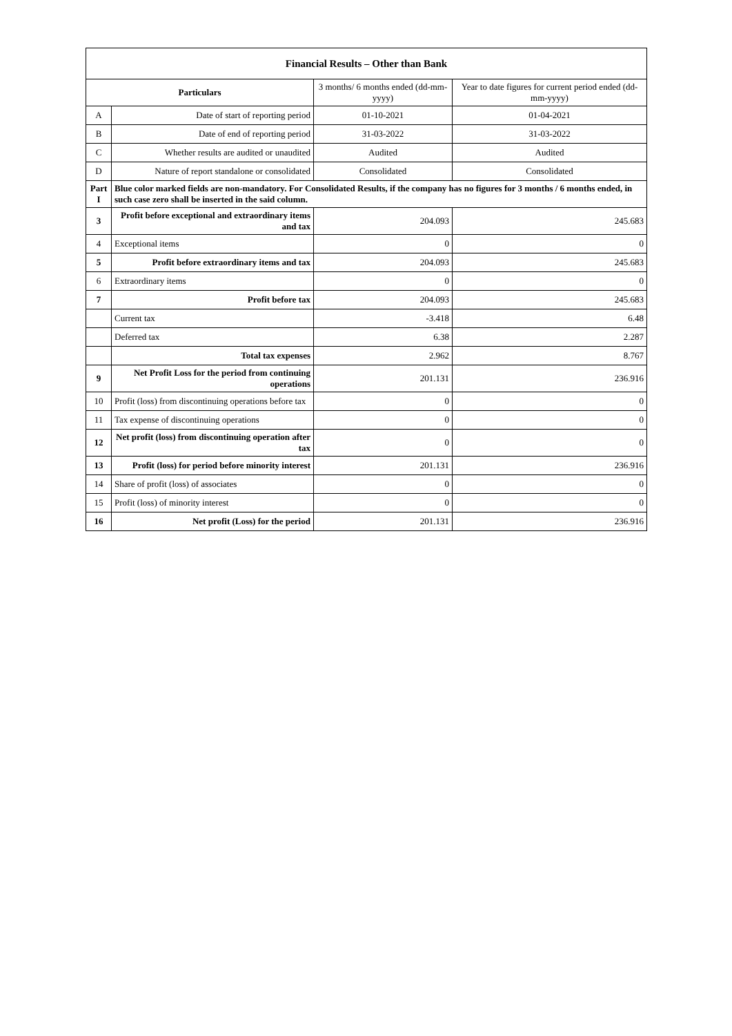| Financial Results – Other than Bank | | | |
| --- | --- | --- | --- |
| Particulars | | 3 months/ 6 months ended (dd-mm-yyyy) | Year to date figures for current period ended (dd-mm-yyyy) |
| A | Date of start of reporting period | 01-10-2021 | 01-04-2021 |
| B | Date of end of reporting period | 31-03-2022 | 31-03-2022 |
| C | Whether results are audited or unaudited | Audited | Audited |
| D | Nature of report standalone or consolidated | Consolidated | Consolidated |
| Part I | Blue color marked fields are non-mandatory. For Consolidated Results, if the company has no figures for 3 months / 6 months ended, in such case zero shall be inserted in the said column. | | |
| 3 | Profit before exceptional and extraordinary items and tax | 204.093 | 245.683 |
| 4 | Exceptional items | 0 | 0 |
| 5 | Profit before extraordinary items and tax | 204.093 | 245.683 |
| 6 | Extraordinary items | 0 | 0 |
| 7 | Profit before tax | 204.093 | 245.683 |
| | Current tax | -3.418 | 6.48 |
| | Deferred tax | 6.38 | 2.287 |
| | Total tax expenses | 2.962 | 8.767 |
| 9 | Net Profit Loss for the period from continuing operations | 201.131 | 236.916 |
| 10 | Profit (loss) from discontinuing operations before tax | 0 | 0 |
| 11 | Tax expense of discontinuing operations | 0 | 0 |
| 12 | Net profit (loss) from discontinuing operation after tax | 0 | 0 |
| 13 | Profit (loss) for period before minority interest | 201.131 | 236.916 |
| 14 | Share of profit (loss) of associates | 0 | 0 |
| 15 | Profit (loss) of minority interest | 0 | 0 |
| 16 | Net profit (Loss) for the period | 201.131 | 236.916 |